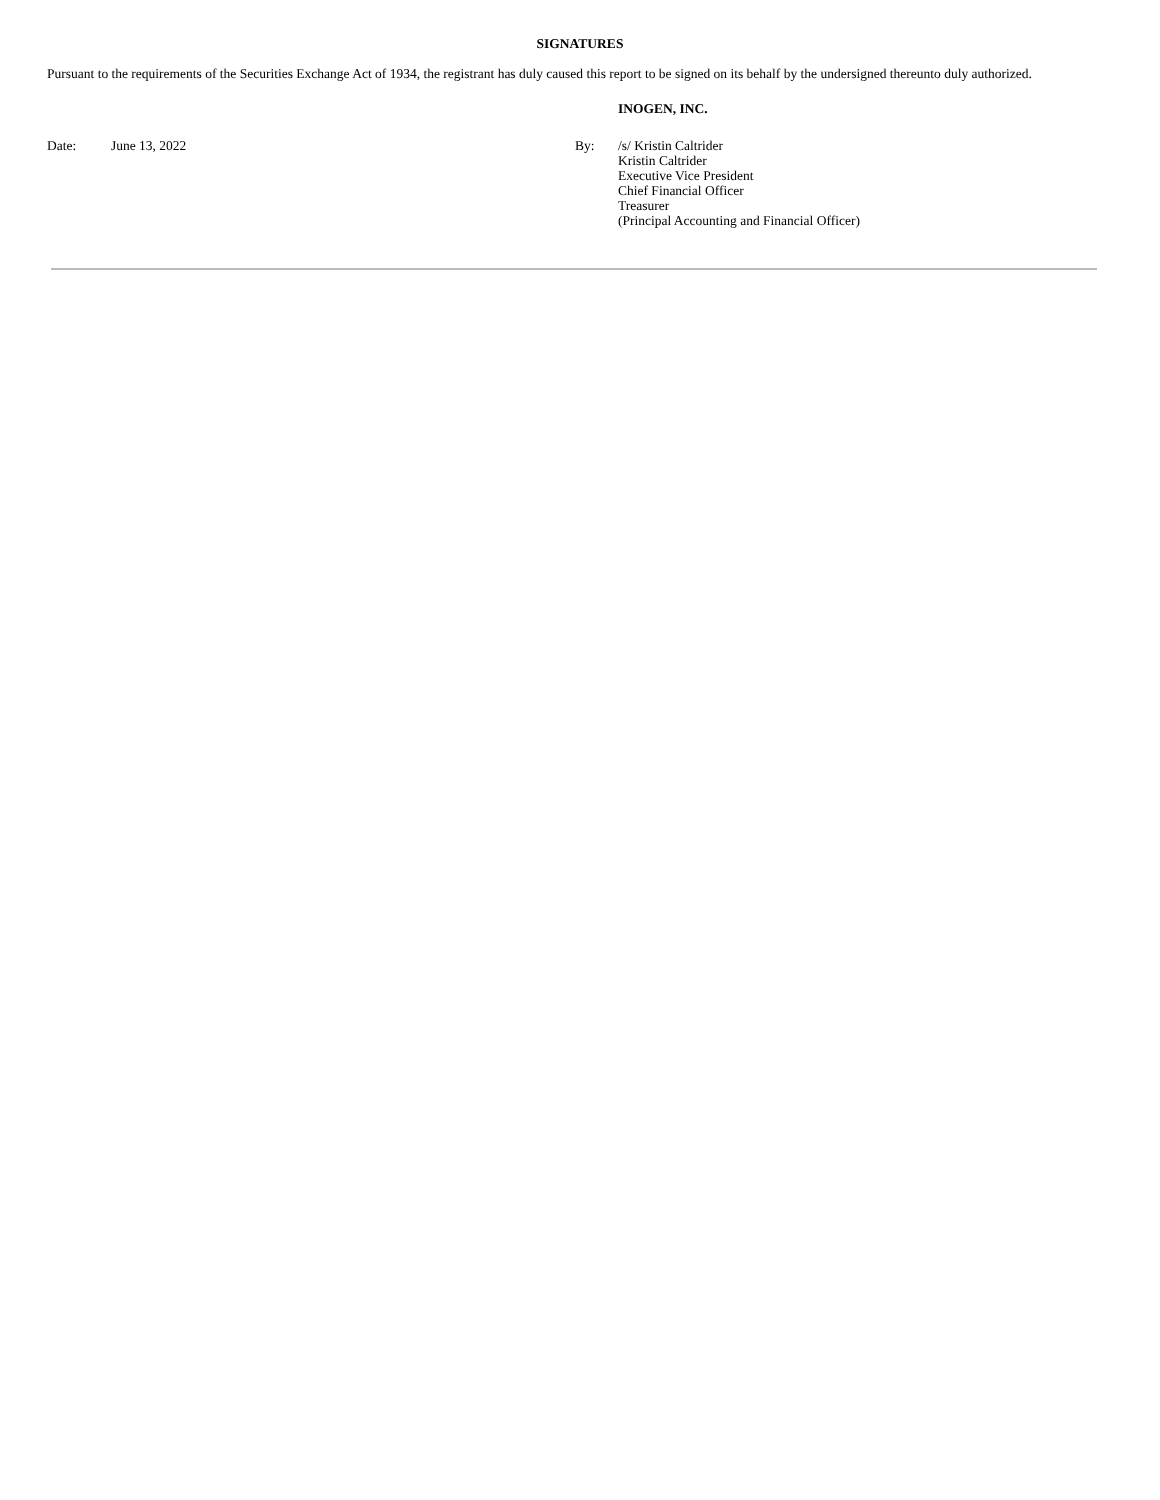SIGNATURES
Pursuant to the requirements of the Securities Exchange Act of 1934, the registrant has duly caused this report to be signed on its behalf by the undersigned thereunto duly authorized.
INOGEN, INC.
| Date: | June 13, 2022 | By: | /s/ Kristin Caltrider Kristin Caltrider Executive Vice President Chief Financial Officer Treasurer (Principal Accounting and Financial Officer) |